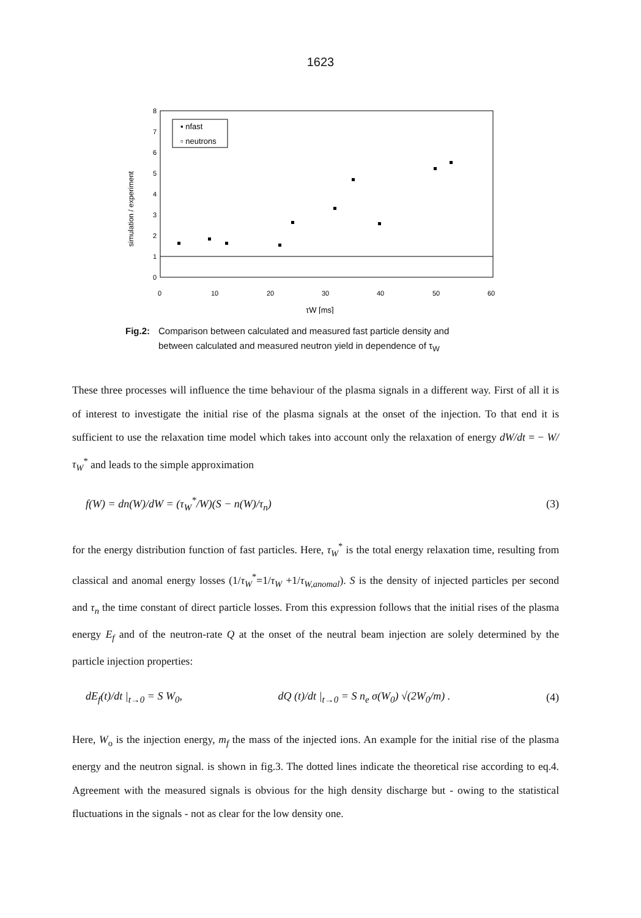1623
0
1
2
3
4
5
6
7
8
0
10
20
30
40
50
60
τW [ms]
simulation / experiment
▪ nfast
▫ neutrons
Fig.2: Comparison between calculated and measured fast particle density and
between calculated and measured neutron yield in dependence of τ<sub>W</sub>
These three processes will influence the time behaviour of the plasma signals in a different way. First of all it is of interest to investigate the initial rise of the plasma signals at the onset of the injection. To that end it is sufficient to use the relaxation time model which takes into account only the relaxation of energy dW/dt = − W/τ<sub>W</sub><sup>*</sup> and leads to the simple approximation
f(W) = dn(W)/dW = (τ<sub>W</sub><sup>*</sup>/W)(S − n(W)/τ<sub>n</sub>) (3)
for the energy distribution function of fast particles. Here, τ<sub>W</sub><sup>*</sup> is the total energy relaxation time, resulting from classical and anomal energy losses (1/τ<sub>W</sub><sup>*</sup>=1/τ<sub>W</sub> +1/τ<sub>W,anomal</sub>). S is the density of injected particles per second and τ<sub>n</sub> the time constant of direct particle losses. From this expression follows that the initial rises of the plasma energy E<sub>f</sub> and of the neutron-rate Q at the onset of the neutral beam injection are solely determined by the particle injection properties:
dE<sub>f</sub>(t)/dt |<sub>t→0</sub> = S W<sub>0</sub>, dQ (t)/dt |<sub>t→0</sub> = S n<sub>e</sub> σ(W<sub>0</sub>) √(2W<sub>0</sub>/m) . (4)
Here, W<sub>o</sub> is the injection energy, m<sub>f</sub> the mass of the injected ions. An example for the initial rise of the plasma energy and the neutron signal. is shown in fig.3. The dotted lines indicate the theoretical rise according to eq.4. Agreement with the measured signals is obvious for the high density discharge but - owing to the statistical fluctuations in the signals - not as clear for the low density one.